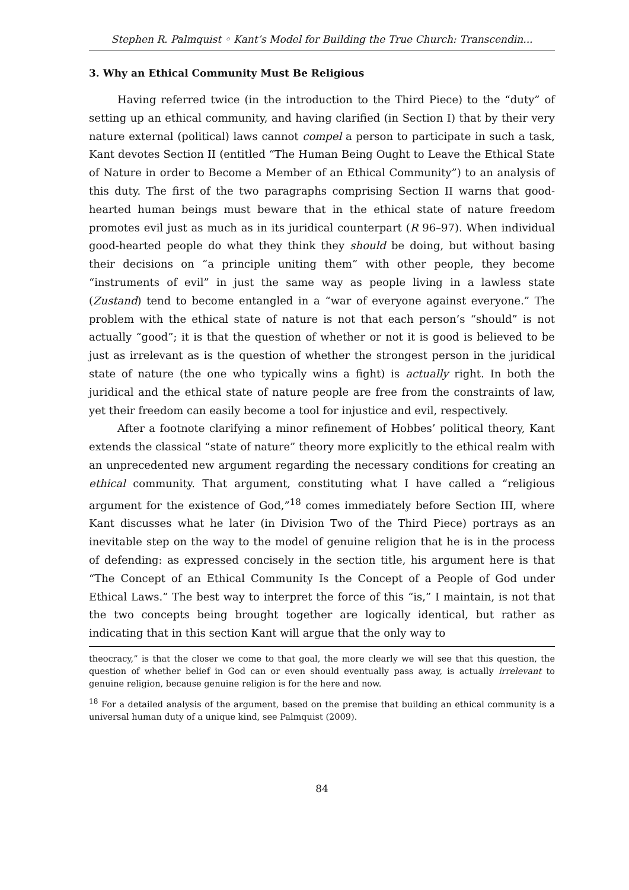Stephen R. Palmquist ◦ Kant’s Model for Building the True Church: Transcendin...
3. Why an Ethical Community Must Be Religious
Having referred twice (in the introduction to the Third Piece) to the “duty” of setting up an ethical community, and having clarified (in Section I) that by their very nature external (political) laws cannot compel a person to participate in such a task, Kant devotes Section II (entitled “The Human Being Ought to Leave the Ethical State of Nature in order to Become a Member of an Ethical Community”) to an analysis of this duty. The first of the two paragraphs comprising Section II warns that good-hearted human beings must beware that in the ethical state of nature freedom promotes evil just as much as in its juridical counterpart (R 96–97). When individual good-hearted people do what they think they should be doing, but without basing their decisions on “a principle uniting them” with other people, they become “instruments of evil” in just the same way as people living in a lawless state (Zustand) tend to become entangled in a “war of everyone against everyone.” The problem with the ethical state of nature is not that each person’s “should” is not actually “good”; it is that the question of whether or not it is good is believed to be just as irrelevant as is the question of whether the strongest person in the juridical state of nature (the one who typically wins a fight) is actually right. In both the juridical and the ethical state of nature people are free from the constraints of law, yet their freedom can easily become a tool for injustice and evil, respectively.
After a footnote clarifying a minor refinement of Hobbes’ political theory, Kant extends the classical “state of nature” theory more explicitly to the ethical realm with an unprecedented new argument regarding the necessary conditions for creating an ethical community. That argument, constituting what I have called a “religious argument for the existence of God,”<sup>18</sup> comes immediately before Section III, where Kant discusses what he later (in Division Two of the Third Piece) portrays as an inevitable step on the way to the model of genuine religion that he is in the process of defending: as expressed concisely in the section title, his argument here is that “The Concept of an Ethical Community Is the Concept of a People of God under Ethical Laws.” The best way to interpret the force of this “is,” I maintain, is not that the two concepts being brought together are logically identical, but rather as indicating that in this section Kant will argue that the only way to
theocracy,” is that the closer we come to that goal, the more clearly we will see that this question, the question of whether belief in God can or even should eventually pass away, is actually irrelevant to genuine religion, because genuine religion is for the here and now.
<sup>18</sup> For a detailed analysis of the argument, based on the premise that building an ethical community is a universal human duty of a unique kind, see Palmquist (2009).
84